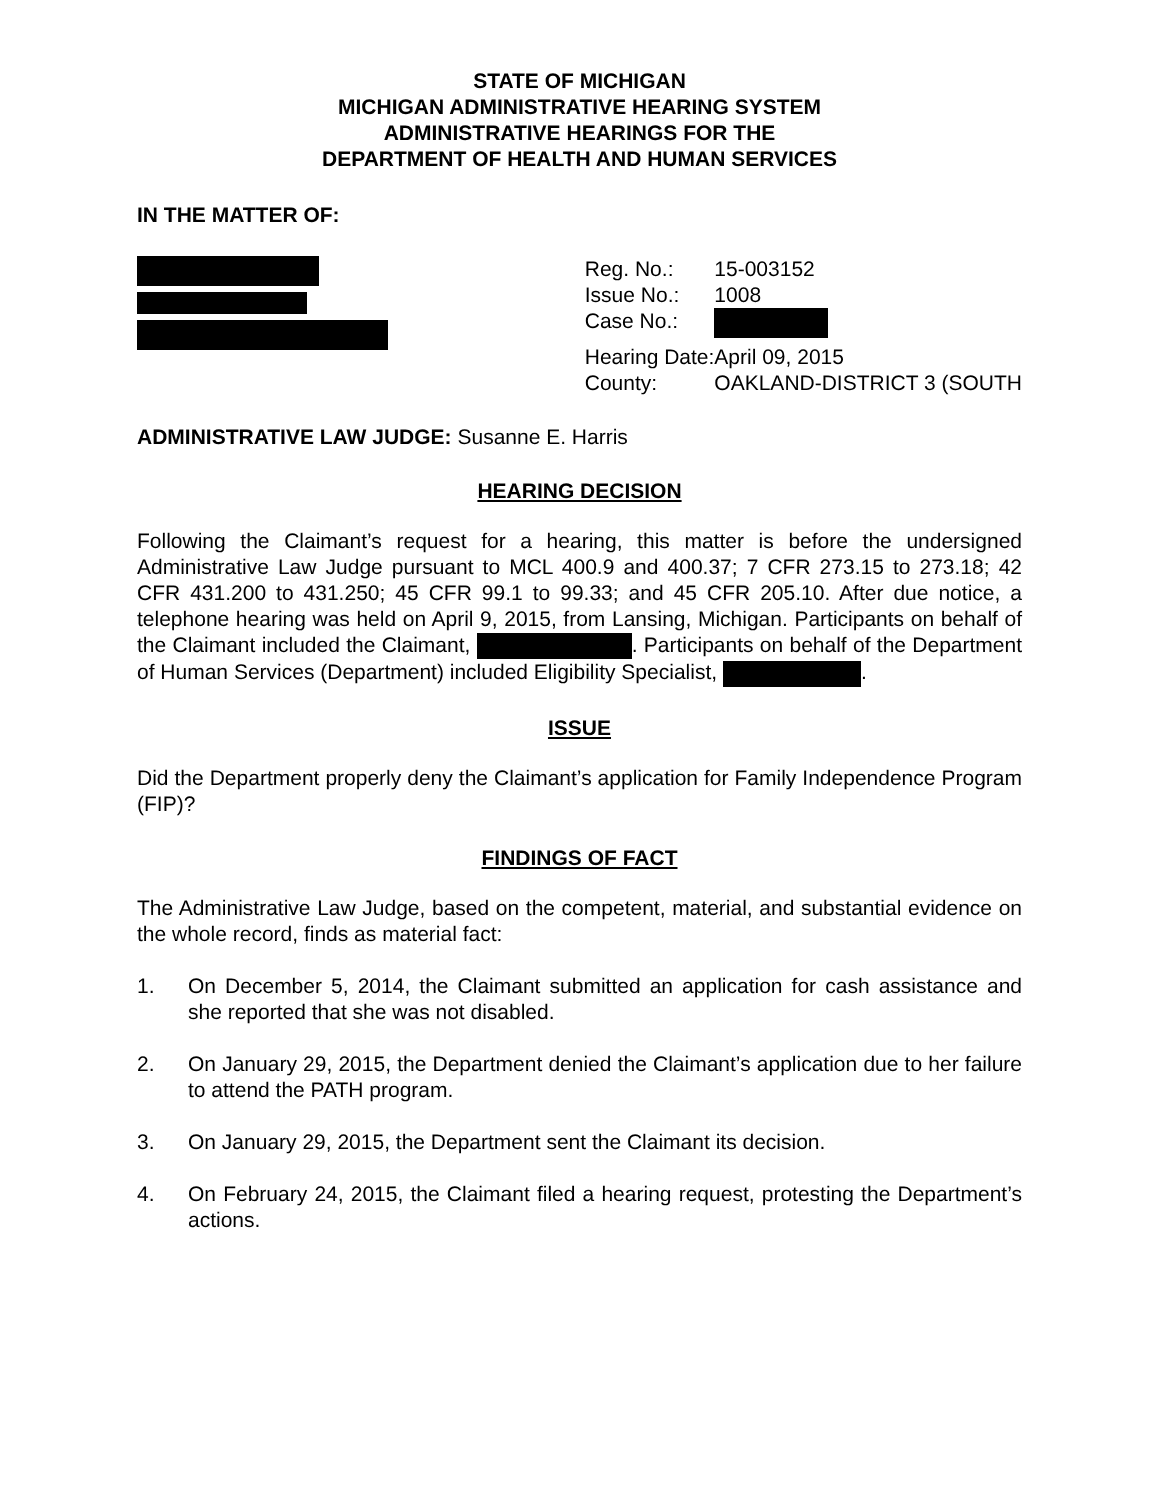STATE OF MICHIGAN
MICHIGAN ADMINISTRATIVE HEARING SYSTEM
ADMINISTRATIVE HEARINGS FOR THE
DEPARTMENT OF HEALTH AND HUMAN SERVICES
IN THE MATTER OF:
| Reg. No.: | 15-003152 |
| Issue No.: | 1008 |
| Case No.: | |
| Hearing Date: | April 09, 2015 |
| County: | OAKLAND-DISTRICT 3 (SOUTH |
ADMINISTRATIVE LAW JUDGE: Susanne E. Harris
HEARING DECISION
Following the Claimant’s request for a hearing, this matter is before the undersigned Administrative Law Judge pursuant to MCL 400.9 and 400.37; 7 CFR 273.15 to 273.18; 42 CFR 431.200 to 431.250; 45 CFR 99.1 to 99.33; and 45 CFR 205.10. After due notice, a telephone hearing was held on April 9, 2015, from Lansing, Michigan. Participants on behalf of the Claimant included the Claimant, . Participants on behalf of the Department of Human Services (Department) included Eligibility Specialist, .
ISSUE
Did the Department properly deny the Claimant’s application for Family Independence Program (FIP)?
FINDINGS OF FACT
The Administrative Law Judge, based on the competent, material, and substantial evidence on the whole record, finds as material fact:
1. On December 5, 2014, the Claimant submitted an application for cash assistance and she reported that she was not disabled.
2. On January 29, 2015, the Department denied the Claimant’s application due to her failure to attend the PATH program.
3. On January 29, 2015, the Department sent the Claimant its decision.
4. On February 24, 2015, the Claimant filed a hearing request, protesting the Department’s actions.